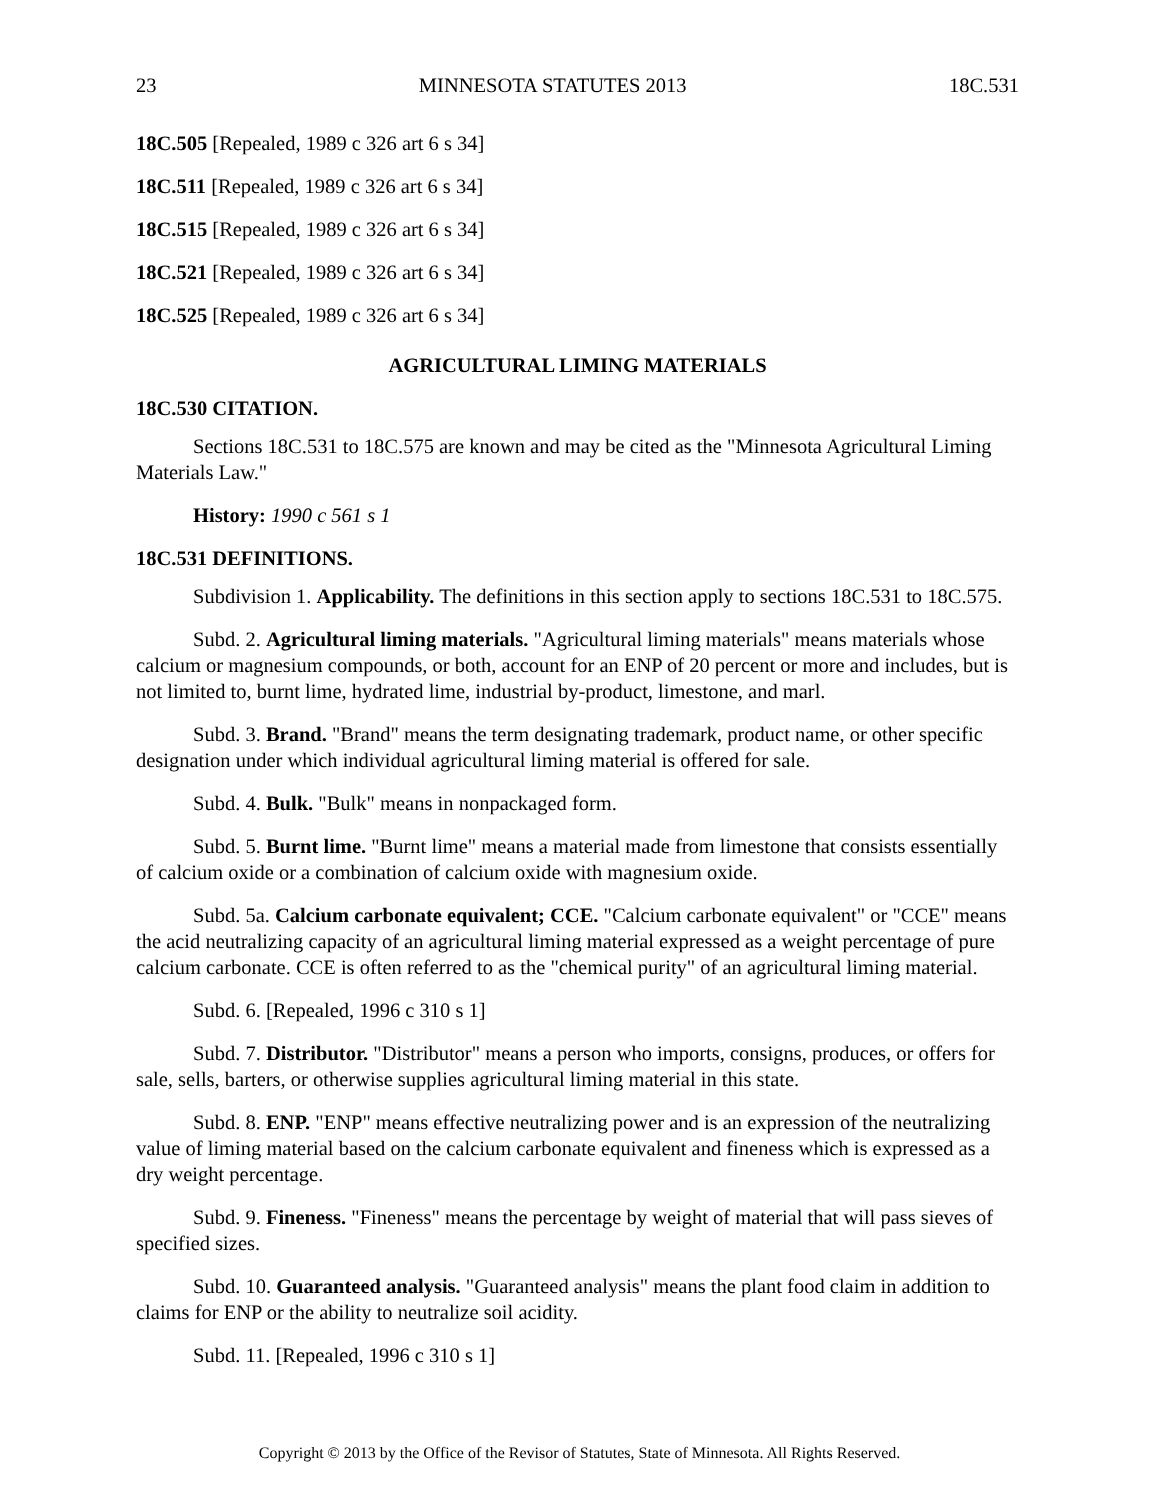23 MINNESOTA STATUTES 2013 18C.531
18C.505 [Repealed, 1989 c 326 art 6 s 34]
18C.511 [Repealed, 1989 c 326 art 6 s 34]
18C.515 [Repealed, 1989 c 326 art 6 s 34]
18C.521 [Repealed, 1989 c 326 art 6 s 34]
18C.525 [Repealed, 1989 c 326 art 6 s 34]
AGRICULTURAL LIMING MATERIALS
18C.530 CITATION.
Sections 18C.531 to 18C.575 are known and may be cited as the "Minnesota Agricultural Liming Materials Law."
History: 1990 c 561 s 1
18C.531 DEFINITIONS.
Subdivision 1. Applicability. The definitions in this section apply to sections 18C.531 to 18C.575.
Subd. 2. Agricultural liming materials. "Agricultural liming materials" means materials whose calcium or magnesium compounds, or both, account for an ENP of 20 percent or more and includes, but is not limited to, burnt lime, hydrated lime, industrial by-product, limestone, and marl.
Subd. 3. Brand. "Brand" means the term designating trademark, product name, or other specific designation under which individual agricultural liming material is offered for sale.
Subd. 4. Bulk. "Bulk" means in nonpackaged form.
Subd. 5. Burnt lime. "Burnt lime" means a material made from limestone that consists essentially of calcium oxide or a combination of calcium oxide with magnesium oxide.
Subd. 5a. Calcium carbonate equivalent; CCE. "Calcium carbonate equivalent" or "CCE" means the acid neutralizing capacity of an agricultural liming material expressed as a weight percentage of pure calcium carbonate. CCE is often referred to as the "chemical purity" of an agricultural liming material.
Subd. 6. [Repealed, 1996 c 310 s 1]
Subd. 7. Distributor. "Distributor" means a person who imports, consigns, produces, or offers for sale, sells, barters, or otherwise supplies agricultural liming material in this state.
Subd. 8. ENP. "ENP" means effective neutralizing power and is an expression of the neutralizing value of liming material based on the calcium carbonate equivalent and fineness which is expressed as a dry weight percentage.
Subd. 9. Fineness. "Fineness" means the percentage by weight of material that will pass sieves of specified sizes.
Subd. 10. Guaranteed analysis. "Guaranteed analysis" means the plant food claim in addition to claims for ENP or the ability to neutralize soil acidity.
Subd. 11. [Repealed, 1996 c 310 s 1]
Copyright © 2013 by the Office of the Revisor of Statutes, State of Minnesota. All Rights Reserved.